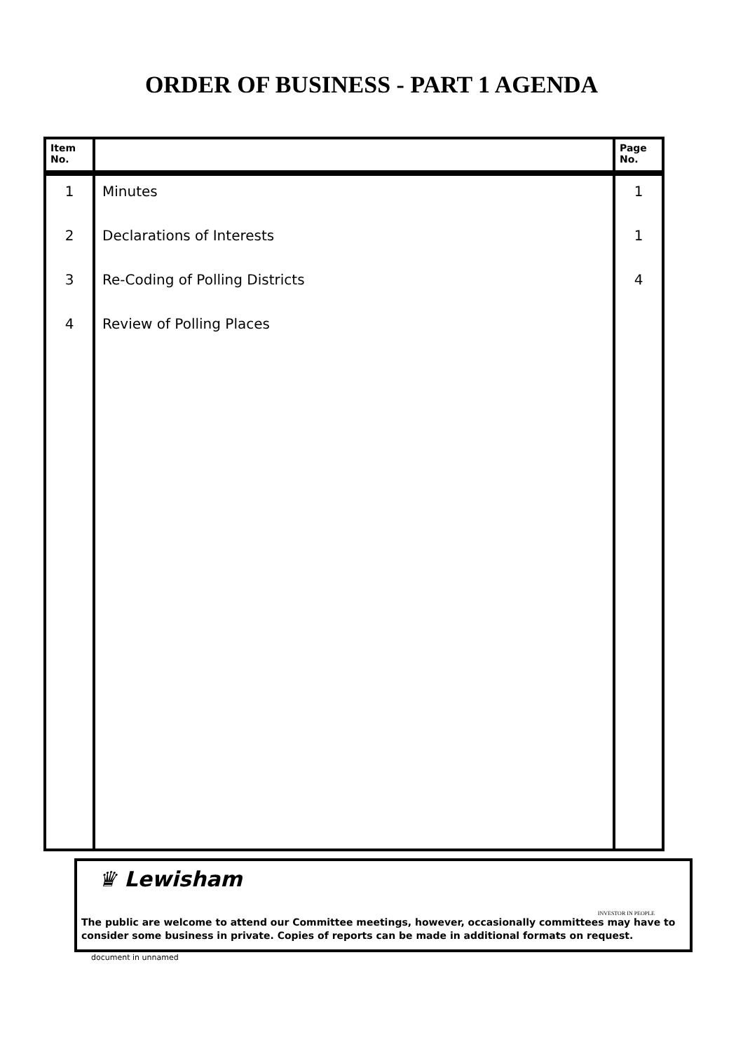ORDER OF BUSINESS - PART 1 AGENDA
| Item No. | | Page No. |
| --- | --- | --- |
| 1 | Minutes | 1 |
| 2 | Declarations of Interests | 1 |
| 3 | Re-Coding of Polling Districts | 4 |
| 4 | Review of Polling Places | |
♛ Lewisham
INVESTOR IN PEOPLE
The public are welcome to attend our Committee meetings, however, occasionally committees may have to consider some business in private. Copies of reports can be made in additional formats on request.
document in unnamed